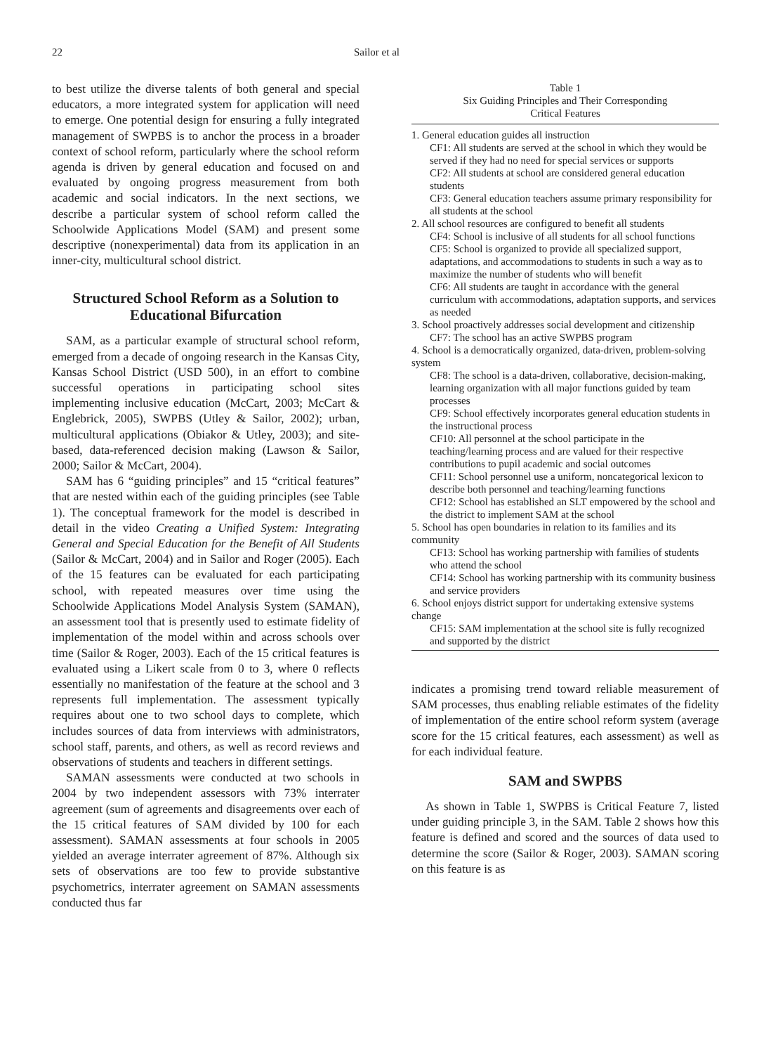22 Sailor et al
to best utilize the diverse talents of both general and special educators, a more integrated system for application will need to emerge. One potential design for ensuring a fully integrated management of SWPBS is to anchor the process in a broader context of school reform, particularly where the school reform agenda is driven by general education and focused on and evaluated by ongoing progress measurement from both academic and social indicators. In the next sections, we describe a particular system of school reform called the Schoolwide Applications Model (SAM) and present some descriptive (nonexperimental) data from its application in an inner-city, multicultural school district.
Structured School Reform as a Solution to Educational Bifurcation
SAM, as a particular example of structural school reform, emerged from a decade of ongoing research in the Kansas City, Kansas School District (USD 500), in an effort to combine successful operations in participating school sites implementing inclusive education (McCart, 2003; McCart & Englebrick, 2005), SWPBS (Utley & Sailor, 2002); urban, multicultural applications (Obiakor & Utley, 2003); and site-based, data-referenced decision making (Lawson & Sailor, 2000; Sailor & McCart, 2004).
SAM has 6 “guiding principles” and 15 “critical features” that are nested within each of the guiding principles (see Table 1). The conceptual framework for the model is described in detail in the video Creating a Unified System: Integrating General and Special Education for the Benefit of All Students (Sailor & McCart, 2004) and in Sailor and Roger (2005). Each of the 15 features can be evaluated for each participating school, with repeated measures over time using the Schoolwide Applications Model Analysis System (SAMAN), an assessment tool that is presently used to estimate fidelity of implementation of the model within and across schools over time (Sailor & Roger, 2003). Each of the 15 critical features is evaluated using a Likert scale from 0 to 3, where 0 reflects essentially no manifestation of the feature at the school and 3 represents full implementation. The assessment typically requires about one to two school days to complete, which includes sources of data from interviews with administrators, school staff, parents, and others, as well as record reviews and observations of students and teachers in different settings.
SAMAN assessments were conducted at two schools in 2004 by two independent assessors with 73% interrater agreement (sum of agreements and disagreements over each of the 15 critical features of SAM divided by 100 for each assessment). SAMAN assessments at four schools in 2005 yielded an average interrater agreement of 87%. Although six sets of observations are too few to provide substantive psychometrics, interrater agreement on SAMAN assessments conducted thus far
Table 1
Six Guiding Principles and Their Corresponding
Critical Features
| 1. General education guides all instruction |
| CF1: All students are served at the school in which they would be served if they had no need for special services or supports |
| CF2: All students at school are considered general education students |
| CF3: General education teachers assume primary responsibility for all students at the school |
| 2. All school resources are configured to benefit all students |
| CF4: School is inclusive of all students for all school functions |
| CF5: School is organized to provide all specialized support, adaptations, and accommodations to students in such a way as to maximize the number of students who will benefit |
| CF6: All students are taught in accordance with the general curriculum with accommodations, adaptation supports, and services as needed |
| 3. School proactively addresses social development and citizenship |
| CF7: The school has an active SWPBS program |
| 4. School is a democratically organized, data-driven, problem-solving system |
| CF8: The school is a data-driven, collaborative, decision-making, learning organization with all major functions guided by team processes |
| CF9: School effectively incorporates general education students in the instructional process |
| CF10: All personnel at the school participate in the teaching/learning process and are valued for their respective contributions to pupil academic and social outcomes |
| CF11: School personnel use a uniform, noncategorical lexicon to describe both personnel and teaching/learning functions |
| CF12: School has established an SLT empowered by the school and the district to implement SAM at the school |
| 5. School has open boundaries in relation to its families and its community |
| CF13: School has working partnership with families of students who attend the school |
| CF14: School has working partnership with its community business and service providers |
| 6. School enjoys district support for undertaking extensive systems change |
| CF15: SAM implementation at the school site is fully recognized and supported by the district |
indicates a promising trend toward reliable measurement of SAM processes, thus enabling reliable estimates of the fidelity of implementation of the entire school reform system (average score for the 15 critical features, each assessment) as well as for each individual feature.
SAM and SWPBS
As shown in Table 1, SWPBS is Critical Feature 7, listed under guiding principle 3, in the SAM. Table 2 shows how this feature is defined and scored and the sources of data used to determine the score (Sailor & Roger, 2003). SAMAN scoring on this feature is as